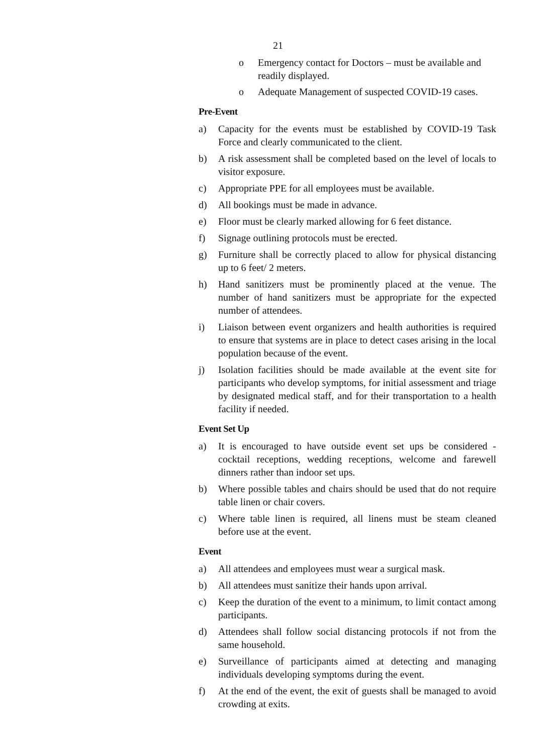21
o Emergency contact for Doctors – must be available and readily displayed.
o Adequate Management of suspected COVID-19 cases.
Pre-Event
a) Capacity for the events must be established by COVID-19 Task Force and clearly communicated to the client.
b) A risk assessment shall be completed based on the level of locals to visitor exposure.
c) Appropriate PPE for all employees must be available.
d) All bookings must be made in advance.
e) Floor must be clearly marked allowing for 6 feet distance.
f) Signage outlining protocols must be erected.
g) Furniture shall be correctly placed to allow for physical distancing up to 6 feet/ 2 meters.
h) Hand sanitizers must be prominently placed at the venue. The number of hand sanitizers must be appropriate for the expected number of attendees.
i) Liaison between event organizers and health authorities is required to ensure that systems are in place to detect cases arising in the local population because of the event.
j) Isolation facilities should be made available at the event site for participants who develop symptoms, for initial assessment and triage by designated medical staff, and for their transportation to a health facility if needed.
Event Set Up
a) It is encouraged to have outside event set ups be considered - cocktail receptions, wedding receptions, welcome and farewell dinners rather than indoor set ups.
b) Where possible tables and chairs should be used that do not require table linen or chair covers.
c) Where table linen is required, all linens must be steam cleaned before use at the event.
Event
a) All attendees and employees must wear a surgical mask.
b) All attendees must sanitize their hands upon arrival.
c) Keep the duration of the event to a minimum, to limit contact among participants.
d) Attendees shall follow social distancing protocols if not from the same household.
e) Surveillance of participants aimed at detecting and managing individuals developing symptoms during the event.
f) At the end of the event, the exit of guests shall be managed to avoid crowding at exits.